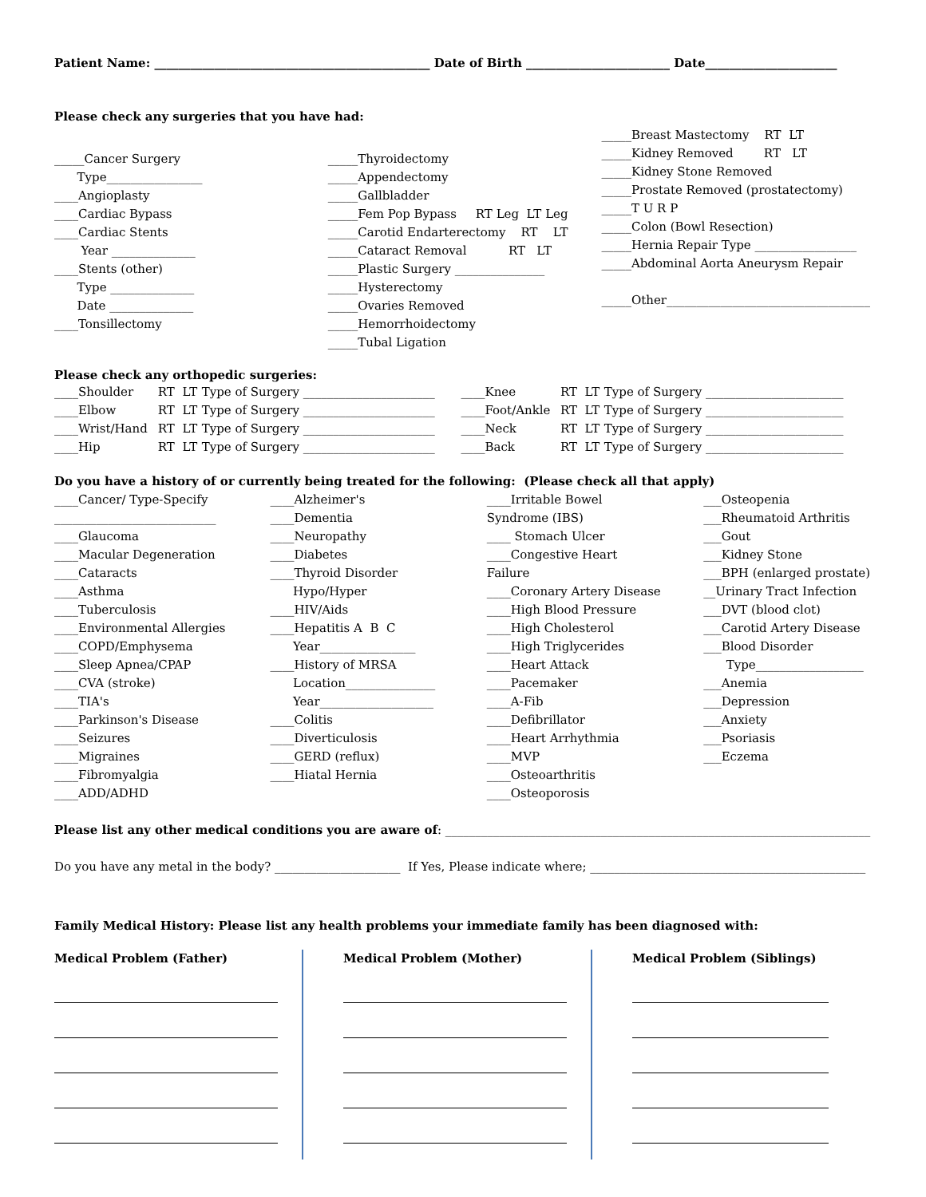Patient Name: ______________________________________________ Date of Birth ________________________ Date______________________
Please check any surgeries that you have had:
_____Cancer Surgery
Type________________
____Angioplasty
____Cardiac Bypass
____Cardiac Stents
Year ______________
____Stents (other)
Type ______________
Date ______________
____Tonsillectomy
_____Thyroidectomy
_____Appendectomy
_____Gallbladder
_____Fem Pop Bypass RT Leg LT Leg
_____Carotid Endarterectomy RT LT
_____Cataract Removal RT LT
_____Plastic Surgery _______________
_____Hysterectomy
_____Ovaries Removed
_____Hemorrhoidectomy
_____Tubal Ligation
_____Breast Mastectomy RT LT
_____Kidney Removed RT LT
_____Kidney Stone Removed
_____Prostate Removed (prostatectomy)
_____T U R P
_____Colon (Bowl Resection)
_____Hernia Repair Type _________________
_____Abdominal Aorta Aneurysm Repair
_____Other__________________________________
Please check any orthopedic surgeries:
| ____Shoulder | RT LT | Type of Surgery ______________________ | ____Knee | RT LT | Type of Surgery _______________________ |
| ____Elbow | RT LT | Type of Surgery ______________________ | ____Foot/Ankle | RT LT | Type of Surgery _______________________ |
| ____Wrist/Hand | RT LT | Type of Surgery ______________________ | ____Neck | RT LT | Type of Surgery _______________________ |
| ____Hip | RT LT | Type of Surgery ______________________ | ____Back | RT LT | Type of Surgery _______________________ |
Do you have a history of or currently being treated for the following: (Please check all that apply)
____Cancer/ Type-Specify
___________________________
____Glaucoma
____Macular Degeneration
____Cataracts
____Asthma
____Tuberculosis
____Environmental Allergies
____COPD/Emphysema
____Sleep Apnea/CPAP
____CVA (stroke)
____TIA's
____Parkinson's Disease
____Seizures
____Migraines
____Fibromyalgia
____ADD/ADHD
____Alzheimer's
____Dementia
____Neuropathy
____Diabetes
____Thyroid Disorder
Hypo/Hyper
____HIV/Aids
____Hepatitis A B C
Year________________
____History of MRSA
Location_______________
Year___________________
____Colitis
____Diverticulosis
____GERD (reflux)
____Hiatal Hernia
____Irritable Bowel
Syndrome (IBS)
____ Stomach Ulcer
____Congestive Heart
Failure
____Coronary Artery Disease
____High Blood Pressure
____High Cholesterol
____High Triglycerides
____Heart Attack
____Pacemaker
____A-Fib
____Defibrillator
____Heart Arrhythmia
____MVP
____Osteoarthritis
____Osteoporosis
___Osteopenia
___Rheumatoid Arthritis
___Gout
___Kidney Stone
___BPH (enlarged prostate)
__Urinary Tract Infection
___DVT (blood clot)
___Carotid Artery Disease
___Blood Disorder
Type__________________
___Anemia
___Depression
___Anxiety
___Psoriasis
___Eczema
Please list any other medical conditions you are aware of: _______________________________________________________________________
Do you have any metal in the body? _____________________ If Yes, Please indicate where; ______________________________________________
Family Medical History: Please list any health problems your immediate family has been diagnosed with:
Medical Problem (Father) Medical Problem (Mother) Medical Problem (Siblings)